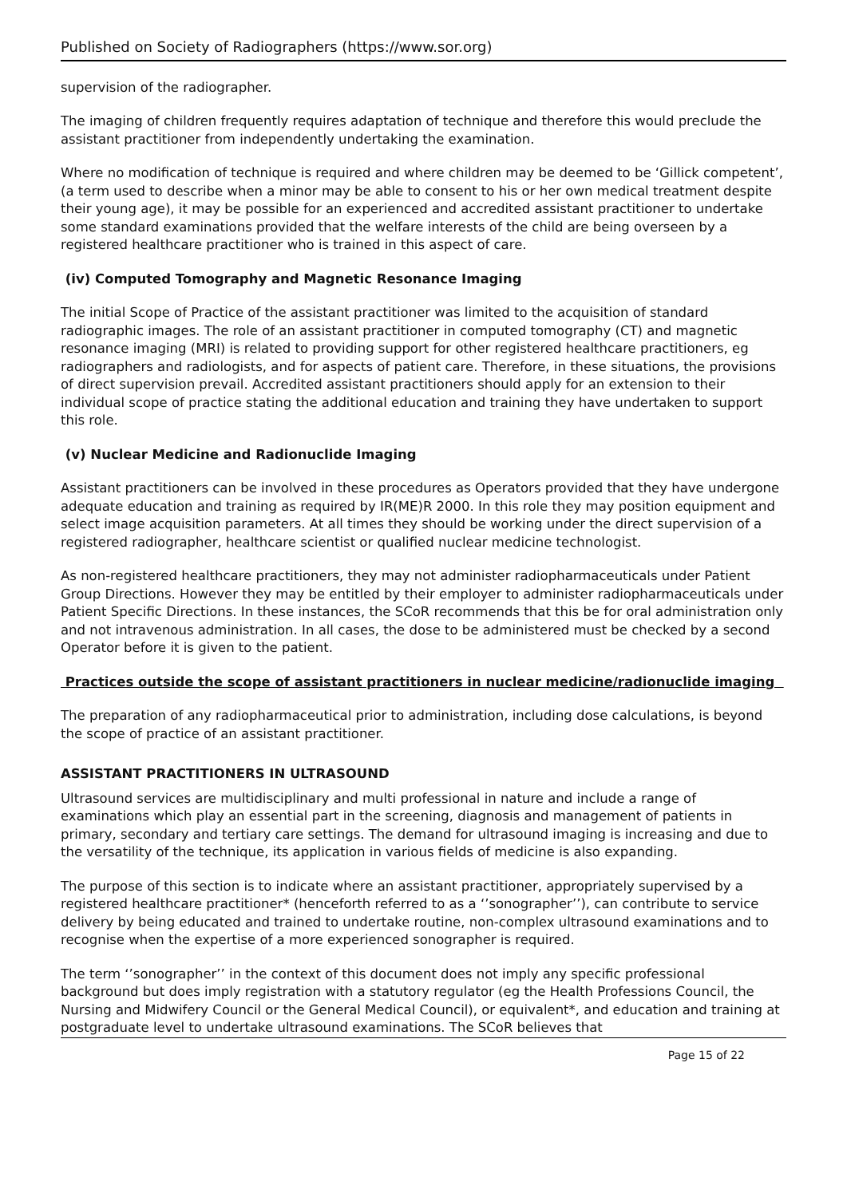Published on Society of Radiographers (https://www.sor.org)
supervision of the radiographer.
The imaging of children frequently requires adaptation of technique and therefore this would preclude the assistant practitioner from independently undertaking the examination.
Where no modification of technique is required and where children may be deemed to be ‘Gillick competent’, (a term used to describe when a minor may be able to consent to his or her own medical treatment despite their young age), it may be possible for an experienced and accredited assistant practitioner to undertake some standard examinations provided that the welfare interests of the child are being overseen by a registered healthcare practitioner who is trained in this aspect of care.
(iv) Computed Tomography and Magnetic Resonance Imaging
The initial Scope of Practice of the assistant practitioner was limited to the acquisition of standard radiographic images. The role of an assistant practitioner in computed tomography (CT) and magnetic resonance imaging (MRI) is related to providing support for other registered healthcare practitioners, eg radiographers and radiologists, and for aspects of patient care. Therefore, in these situations, the provisions of direct supervision prevail. Accredited assistant practitioners should apply for an extension to their individual scope of practice stating the additional education and training they have undertaken to support this role.
(v) Nuclear Medicine and Radionuclide Imaging
Assistant practitioners can be involved in these procedures as Operators provided that they have undergone adequate education and training as required by IR(ME)R 2000. In this role they may position equipment and select image acquisition parameters. At all times they should be working under the direct supervision of a registered radiographer, healthcare scientist or qualified nuclear medicine technologist.
As non-registered healthcare practitioners, they may not administer radiopharmaceuticals under Patient Group Directions. However they may be entitled by their employer to administer radiopharmaceuticals under Patient Specific Directions. In these instances, the SCoR recommends that this be for oral administration only and not intravenous administration. In all cases, the dose to be administered must be checked by a second Operator before it is given to the patient.
Practices outside the scope of assistant practitioners in nuclear medicine/radionuclide imaging
The preparation of any radiopharmaceutical prior to administration, including dose calculations, is beyond the scope of practice of an assistant practitioner.
ASSISTANT PRACTITIONERS IN ULTRASOUND
Ultrasound services are multidisciplinary and multi professional in nature and include a range of examinations which play an essential part in the screening, diagnosis and management of patients in primary, secondary and tertiary care settings. The demand for ultrasound imaging is increasing and due to the versatility of the technique, its application in various fields of medicine is also expanding.
The purpose of this section is to indicate where an assistant practitioner, appropriately supervised by a registered healthcare practitioner* (henceforth referred to as a ‘’sonographer’’), can contribute to service delivery by being educated and trained to undertake routine, non-complex ultrasound examinations and to recognise when the expertise of a more experienced sonographer is required.
The term ‘’sonographer’’ in the context of this document does not imply any specific professional background but does imply registration with a statutory regulator (eg the Health Professions Council, the Nursing and Midwifery Council or the General Medical Council), or equivalent*, and education and training at postgraduate level to undertake ultrasound examinations. The SCoR believes that
Page 15 of 22